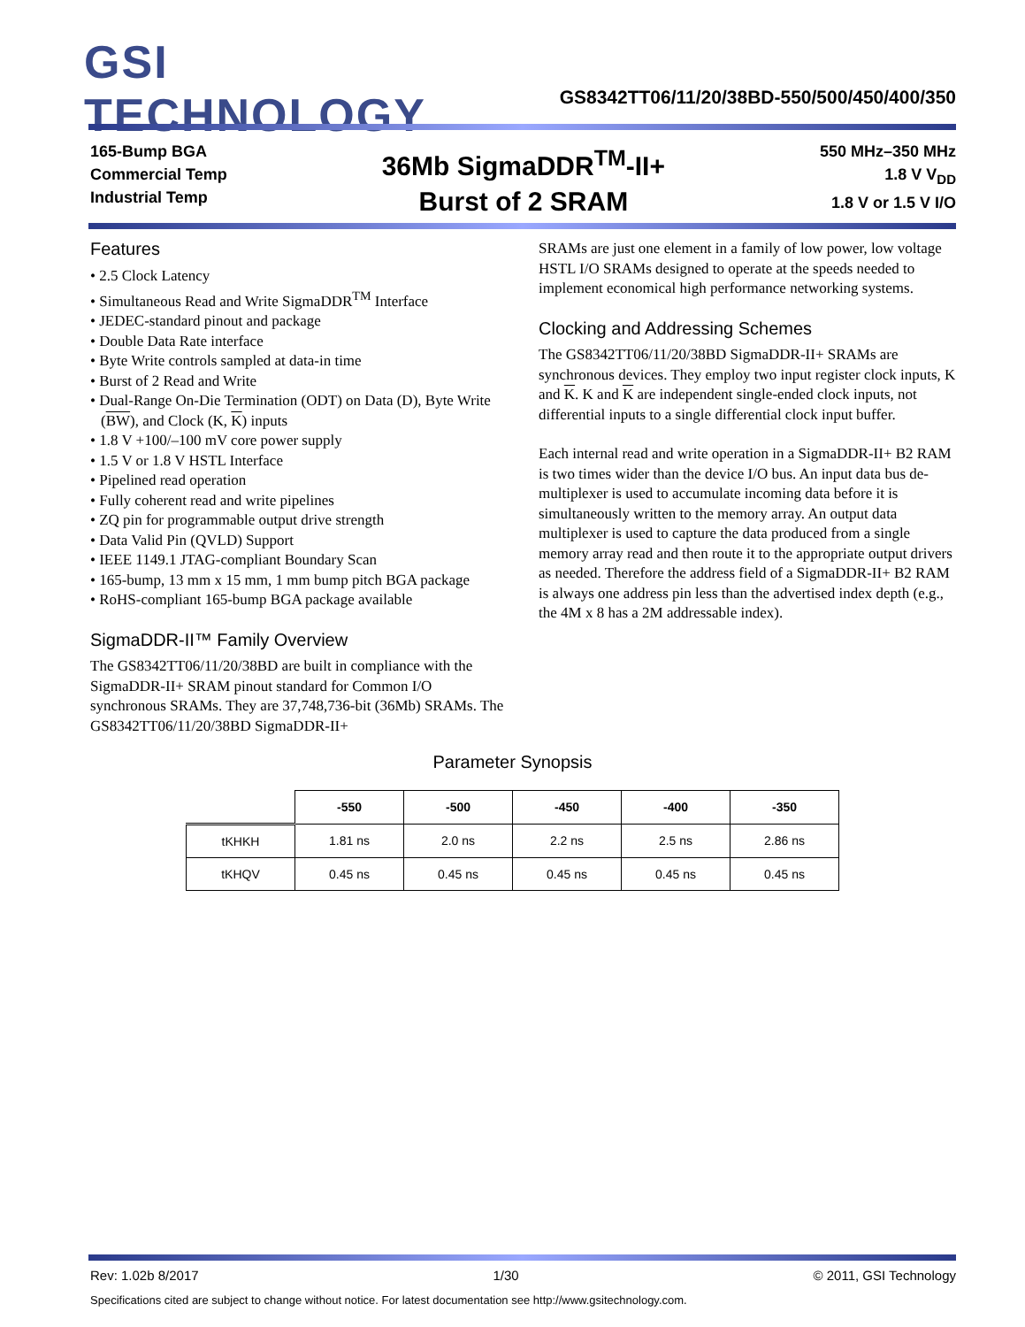GSI TECHNOLOGY
GS8342TT06/11/20/38BD-550/500/450/400/350
165-Bump BGA
Commercial Temp
Industrial Temp
36Mb SigmaDDR<sup>TM</sup>-II+
Burst of 2 SRAM
550 MHz–350 MHz
1.8 V V<sub>DD</sub>
1.8 V or 1.5 V I/O
Features
• 2.5 Clock Latency
• Simultaneous Read and Write SigmaDDR<sup>TM</sup> Interface
• JEDEC-standard pinout and package
• Double Data Rate interface
• Byte Write controls sampled at data-in time
• Burst of 2 Read and Write
• Dual-Range On-Die Termination (ODT) on Data (D), Byte Write (BW), and Clock (K, K) inputs
• 1.8 V +100/–100 mV core power supply
• 1.5 V or 1.8 V HSTL Interface
• Pipelined read operation
• Fully coherent read and write pipelines
• ZQ pin for programmable output drive strength
• Data Valid Pin (QVLD) Support
• IEEE 1149.1 JTAG-compliant Boundary Scan
• 165-bump, 13 mm x 15 mm, 1 mm bump pitch BGA package
• RoHS-compliant 165-bump BGA package available
SigmaDDR-II™ Family Overview
The GS8342TT06/11/20/38BD are built in compliance with the SigmaDDR-II+ SRAM pinout standard for Common I/O synchronous SRAMs. They are 37,748,736-bit (36Mb) SRAMs. The GS8342TT06/11/20/38BD SigmaDDR-II+
SRAMs are just one element in a family of low power, low voltage HSTL I/O SRAMs designed to operate at the speeds needed to implement economical high performance networking systems.
Clocking and Addressing Schemes
The GS8342TT06/11/20/38BD SigmaDDR-II+ SRAMs are synchronous devices. They employ two input register clock inputs, K and K. K and K are independent single-ended clock inputs, not differential inputs to a single differential clock input buffer.
Each internal read and write operation in a SigmaDDR-II+ B2 RAM is two times wider than the device I/O bus. An input data bus de-multiplexer is used to accumulate incoming data before it is simultaneously written to the memory array. An output data multiplexer is used to capture the data produced from a single memory array read and then route it to the appropriate output drivers as needed. Therefore the address field of a SigmaDDR-II+ B2 RAM is always one address pin less than the advertised index depth (e.g., the 4M x 8 has a 2M addressable index).
Parameter Synopsis
| | -550 | -500 | -450 | -400 | -350 |
| --- | --- | --- | --- | --- | --- |
| tKHKH | 1.81 ns | 2.0 ns | 2.2 ns | 2.5 ns | 2.86 ns |
| tKHQV | 0.45 ns | 0.45 ns | 0.45 ns | 0.45 ns | 0.45 ns |
Rev: 1.02b 8/2017 1/30 © 2011, GSI Technology
Specifications cited are subject to change without notice. For latest documentation see http://www.gsitechnology.com.